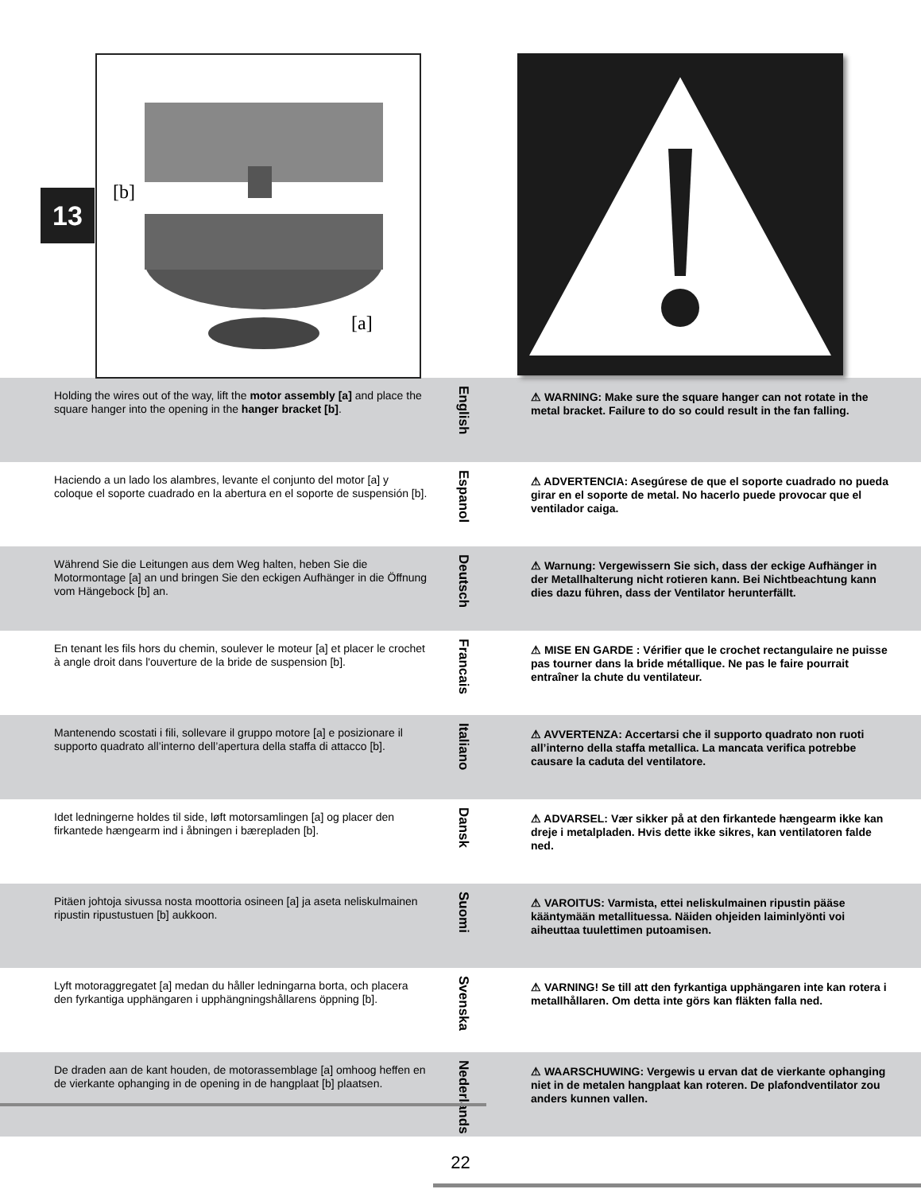13
[b]
[a]
Holding the wires out of the way, lift the motor assembly [a] and place the square hanger into the opening in the hanger bracket [b].
English
⚠ WARNING: Make sure the square hanger can not rotate in the metal bracket. Failure to do so could result in the fan falling.
Haciendo a un lado los alambres, levante el conjunto del motor [a] y coloque el soporte cuadrado en la abertura en el soporte de suspensión [b].
Espanol
⚠ ADVERTENCIA: Asegúrese de que el soporte cuadrado no pueda girar en el soporte de metal. No hacerlo puede provocar que el ventilador caiga.
Während Sie die Leitungen aus dem Weg halten, heben Sie die Motormontage [a] an und bringen Sie den eckigen Aufhänger in die Öffnung vom Hängebock [b] an.
Deutsch
⚠ Warnung: Vergewissern Sie sich, dass der eckige Aufhänger in der Metallhalterung nicht rotieren kann. Bei Nichtbeachtung kann dies dazu führen, dass der Ventilator herunterfällt.
En tenant les fils hors du chemin, soulever le moteur [a] et placer le crochet à angle droit dans l'ouverture de la bride de suspension [b].
Francais
⚠ MISE EN GARDE : Vérifier que le crochet rectangulaire ne puisse pas tourner dans la bride métallique. Ne pas le faire pourrait entraîner la chute du ventilateur.
Mantenendo scostati i fili, sollevare il gruppo motore [a] e posizionare il supporto quadrato all’interno dell’apertura della staffa di attacco [b].
Italiano
⚠ AVVERTENZA: Accertarsi che il supporto quadrato non ruoti all’interno della staffa metallica. La mancata verifica potrebbe causare la caduta del ventilatore.
Idet ledningerne holdes til side, løft motorsamlingen [a] og placer den firkantede hængearm ind i åbningen i bærepladen [b].
Dansk
⚠ ADVARSEL: Vær sikker på at den firkantede hængearm ikke kan dreje i metalpladen. Hvis dette ikke sikres, kan ventilatoren falde ned.
Pitäen johtoja sivussa nosta moottoria osineen [a] ja aseta neliskulmainen ripustin ripustustuen [b] aukkoon.
Suomi
⚠ VAROITUS: Varmista, ettei neliskulmainen ripustin pääse kääntymään metallituessa. Näiden ohjeiden laiminlyönti voi aiheuttaa tuulettimen putoamisen.
Lyft motoraggregatet [a] medan du håller ledningarna borta, och placera den fyrkantiga upphängaren i upphängningshållarens öppning [b].
Svenska
⚠ VARNING! Se till att den fyrkantiga upphängaren inte kan rotera i metallhållaren. Om detta inte görs kan fläkten falla ned.
De draden aan de kant houden, de motorassemblage [a] omhoog heffen en de vierkante ophanging in de opening in de hangplaat [b] plaatsen.
Nederlands
⚠ WAARSCHUWING: Vergewis u ervan dat de vierkante ophanging niet in de metalen hangplaat kan roteren. De plafondventilator zou anders kunnen vallen.
22